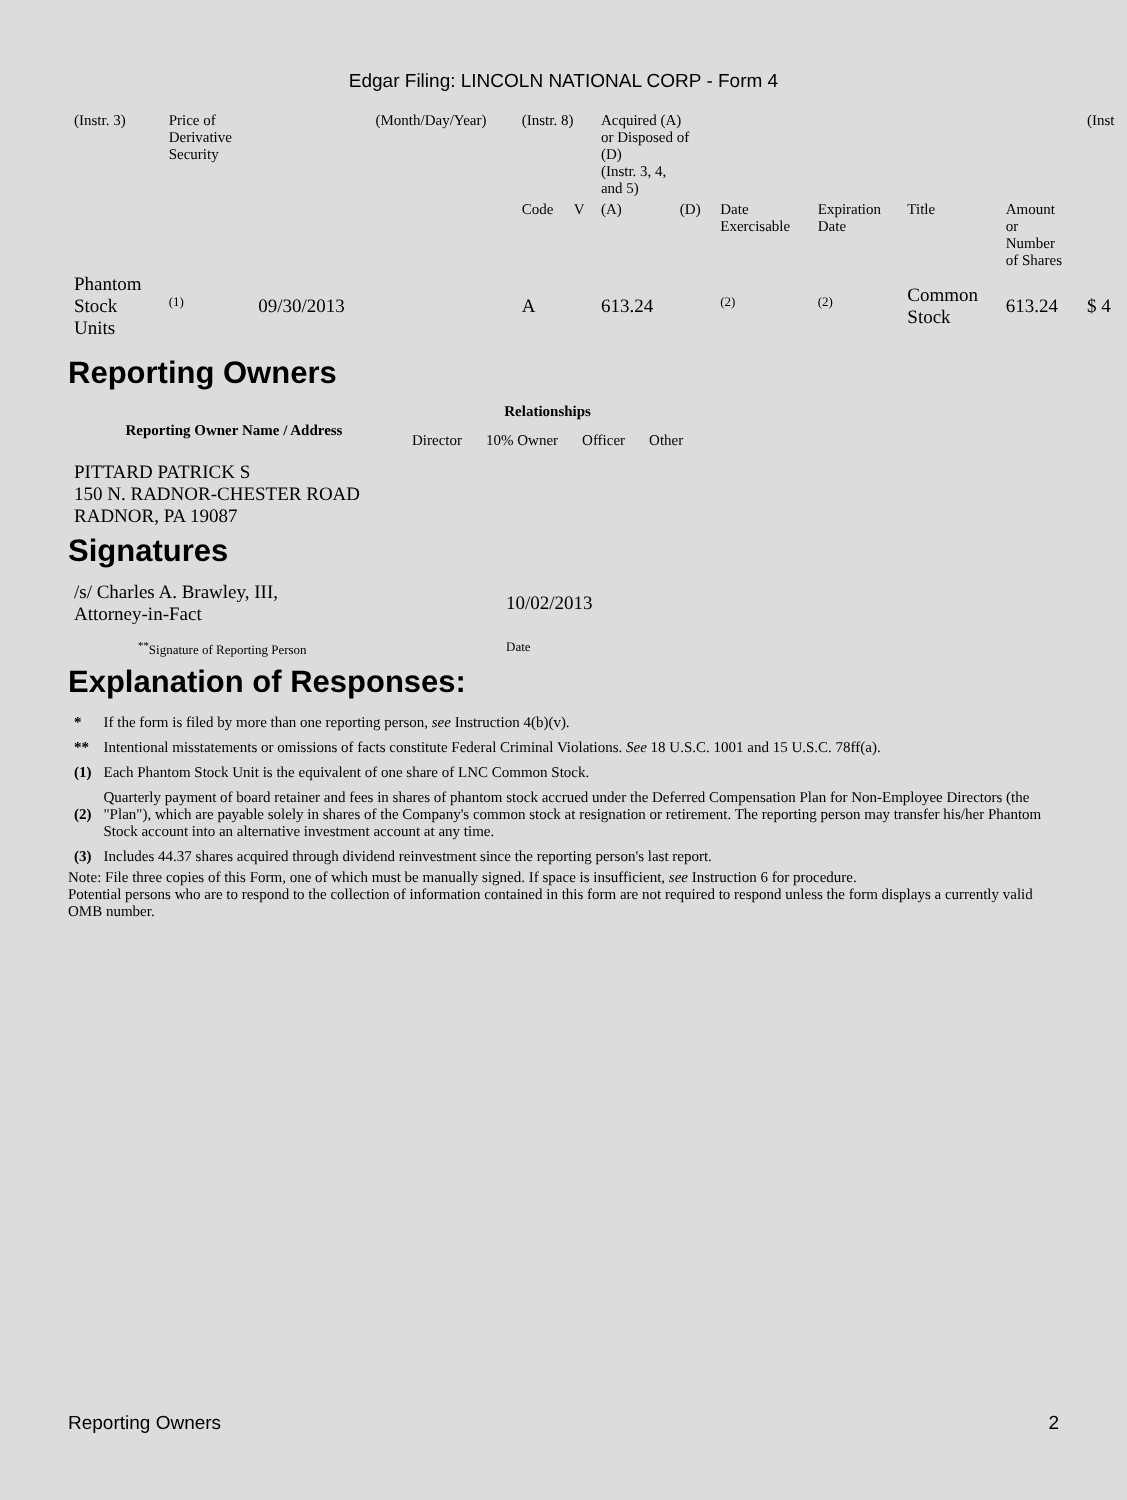Edgar Filing: LINCOLN NATIONAL CORP - Form 4
| (Instr. 3) | Price of Derivative Security | | (Month/Day/Year) | (Instr. 8) | | Acquired (A) or Disposed of (D) (Instr. 3, 4, and 5) | | | | | | (Inst |
| | | | | Code | V | (A) | (D) | Date Exercisable | Expiration Date | Title | Amount or Number of Shares | |
| Phantom Stock Units | <sup>(1)</sup> | 09/30/2013 | | A | | 613.24 | | <sup>(2)</sup> | <sup>(2)</sup> | Common Stock | 613.24 | $ 4 |
Reporting Owners
| Reporting Owner Name / Address | Relationships | | | |
| --- | --- | --- | --- | --- |
| | Director | 10% Owner | Officer | Other |
| PITTARD PATRICK S 150 N. RADNOR-CHESTER ROAD RADNOR, PA 19087 | | | | |
Signatures
| /s/ Charles A. Brawley, III, Attorney-in-Fact | 10/02/2013 |
| <sup>**</sup> Signature of Reporting Person | Date |
Explanation of Responses:
| * | If the form is filed by more than one reporting person, see Instruction 4(b)(v). |
| ** | Intentional misstatements or omissions of facts constitute Federal Criminal Violations. See 18 U.S.C. 1001 and 15 U.S.C. 78ff(a). |
| (1) | Each Phantom Stock Unit is the equivalent of one share of LNC Common Stock. |
| (2) | Quarterly payment of board retainer and fees in shares of phantom stock accrued under the Deferred Compensation Plan for Non-Employee Directors (the "Plan"), which are payable solely in shares of the Company's common stock at resignation or retirement. The reporting person may transfer his/her Phantom Stock account into an alternative investment account at any time. |
| (3) | Includes 44.37 shares acquired through dividend reinvestment since the reporting person's last report. |
Note: File three copies of this Form, one of which must be manually signed. If space is insufficient, see Instruction 6 for procedure.
Potential persons who are to respond to the collection of information contained in this form are not required to respond unless the form displays a currently valid OMB number.
Reporting Owners 2